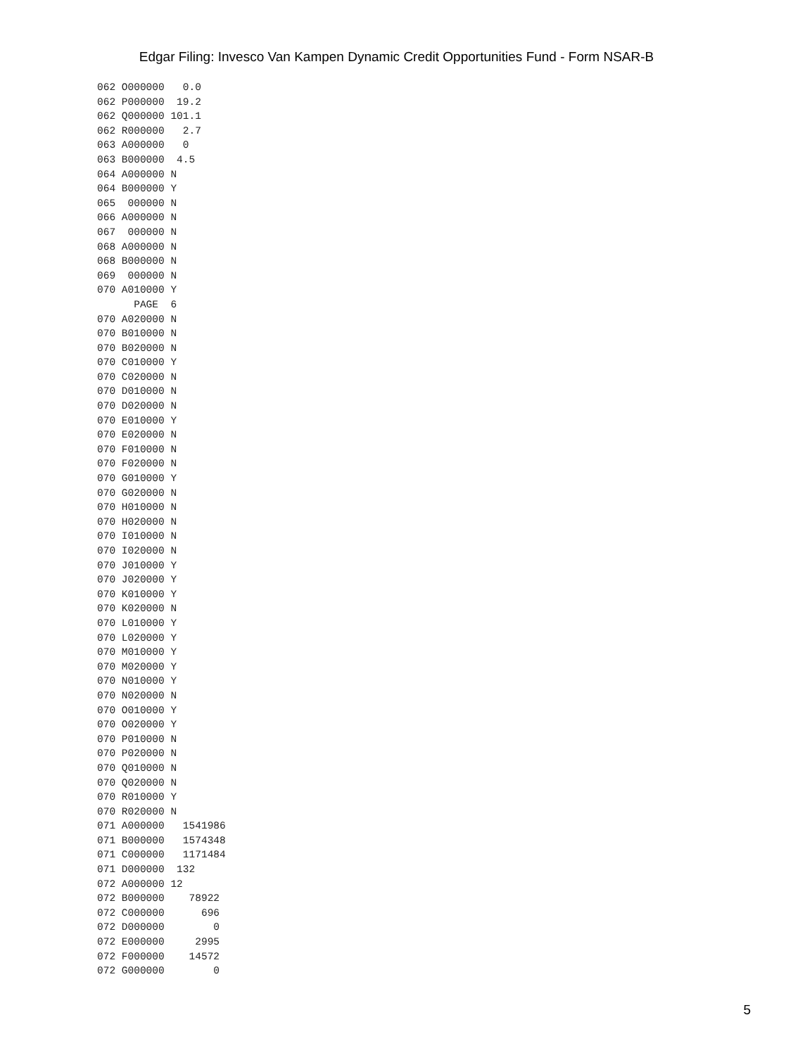Edgar Filing: Invesco Van Kampen Dynamic Credit Opportunities Fund - Form NSAR-B
062 O000000   0.0
062 P000000  19.2
062 Q000000 101.1
062 R000000   2.7
063 A000000   0
063 B000000  4.5
064 A000000 N
064 B000000 Y
065  000000 N
066 A000000 N
067  000000 N
068 A000000 N
068 B000000 N
069  000000 N
070 A010000 Y
      PAGE  6
070 A020000 N
070 B010000 N
070 B020000 N
070 C010000 Y
070 C020000 N
070 D010000 N
070 D020000 N
070 E010000 Y
070 E020000 N
070 F010000 N
070 F020000 N
070 G010000 Y
070 G020000 N
070 H010000 N
070 H020000 N
070 I010000 N
070 I020000 N
070 J010000 Y
070 J020000 Y
070 K010000 Y
070 K020000 N
070 L010000 Y
070 L020000 Y
070 M010000 Y
070 M020000 Y
070 N010000 Y
070 N020000 N
070 O010000 Y
070 O020000 Y
070 P010000 N
070 P020000 N
070 Q010000 N
070 Q020000 N
070 R010000 Y
070 R020000 N
071 A000000   1541986
071 B000000   1574348
071 C000000   1171484
071 D000000  132
072 A000000 12
072 B000000    78922
072 C000000      696
072 D000000        0
072 E000000     2995
072 F000000    14572
072 G000000        0
5